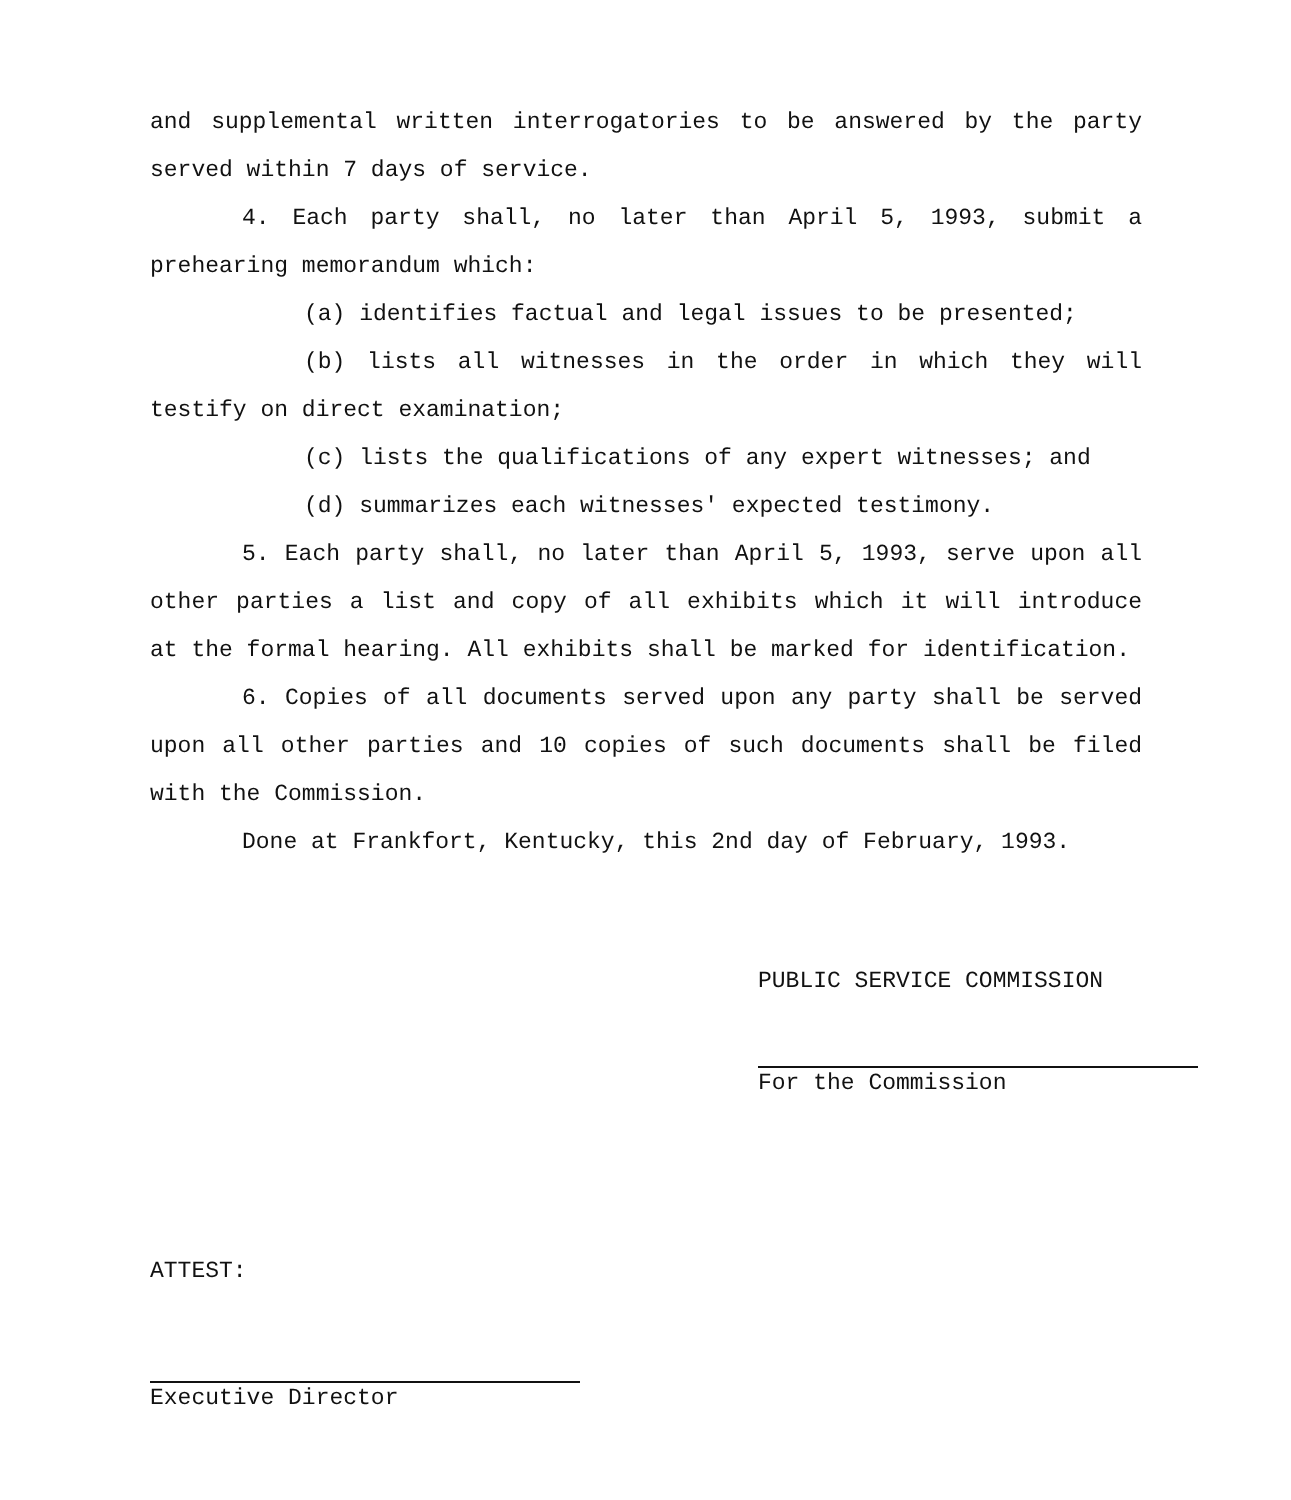and supplemental written interrogatories to be answered by the party served within 7 days of service.
4. Each party shall, no later than April 5, 1993, submit a prehearing memorandum which:
(a) identifies factual and legal issues to be presented;
(b) lists all witnesses in the order in which they will testify on direct examination;
(c) lists the qualifications of any expert witnesses; and
(d) summarizes each witnesses' expected testimony.
5. Each party shall, no later than April 5, 1993, serve upon all other parties a list and copy of all exhibits which it will introduce at the formal hearing. All exhibits shall be marked for identification.
6. Copies of all documents served upon any party shall be served upon all other parties and 10 copies of such documents shall be filed with the Commission.
Done at Frankfort, Kentucky, this 2nd day of February, 1993.
PUBLIC SERVICE COMMISSION
For the Commission
ATTEST:
Executive Director